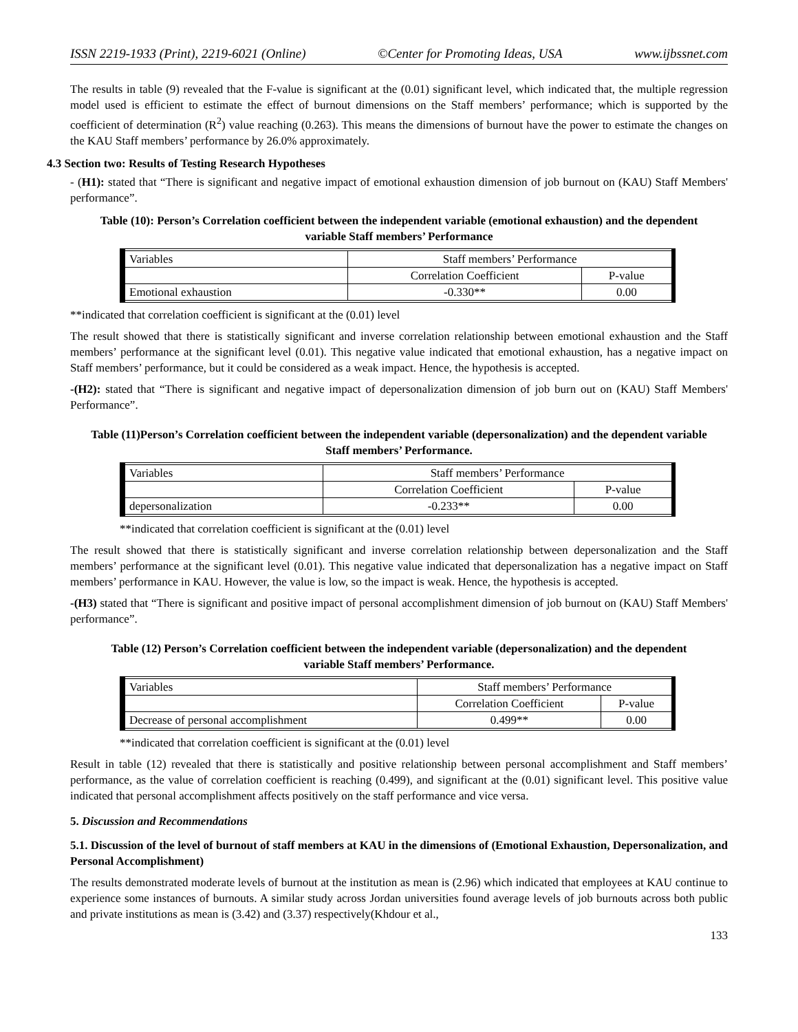ISSN 2219-1933 (Print), 2219-6021 (Online) ©Center for Promoting Ideas, USA www.ijbssnet.com
The results in table (9) revealed that the F-value is significant at the (0.01) significant level, which indicated that, the multiple regression model used is efficient to estimate the effect of burnout dimensions on the Staff members’ performance; which is supported by the coefficient of determination (R<sup>2</sup>) value reaching (0.263). This means the dimensions of burnout have the power to estimate the changes on the KAU Staff members’ performance by 26.0% approximately.
4.3 Section two: Results of Testing Research Hypotheses
- (H1): stated that “There is significant and negative impact of emotional exhaustion dimension of job burnout on (KAU) Staff Members' performance”.
Table (10): Person’s Correlation coefficient between the independent variable (emotional exhaustion) and the dependent variable Staff members’ Performance
| Variables | Staff members’ Performance | |
| | Correlation Coefficient | P-value |
| Emotional exhaustion | -0.330** | 0.00 |
**indicated that correlation coefficient is significant at the (0.01) level
The result showed that there is statistically significant and inverse correlation relationship between emotional exhaustion and the Staff members’ performance at the significant level (0.01). This negative value indicated that emotional exhaustion, has a negative impact on Staff members’ performance, but it could be considered as a weak impact. Hence, the hypothesis is accepted.
-(H2): stated that “There is significant and negative impact of depersonalization dimension of job burn out on (KAU) Staff Members' Performance”.
Table (11)Person’s Correlation coefficient between the independent variable (depersonalization) and the dependent variable Staff members’ Performance.
| Variables | Staff members’ Performance | |
| | Correlation Coefficient | P-value |
| depersonalization | -0.233** | 0.00 |
**indicated that correlation coefficient is significant at the (0.01) level
The result showed that there is statistically significant and inverse correlation relationship between depersonalization and the Staff members’ performance at the significant level (0.01). This negative value indicated that depersonalization has a negative impact on Staff members’ performance in KAU. However, the value is low, so the impact is weak. Hence, the hypothesis is accepted.
-(H3) stated that “There is significant and positive impact of personal accomplishment dimension of job burnout on (KAU) Staff Members' performance”.
Table (12) Person’s Correlation coefficient between the independent variable (depersonalization) and the dependent variable Staff members’ Performance.
| Variables | Staff members’ Performance | |
| | Correlation Coefficient | P-value |
| Decrease of personal accomplishment | 0.499** | 0.00 |
**indicated that correlation coefficient is significant at the (0.01) level
Result in table (12) revealed that there is statistically and positive relationship between personal accomplishment and Staff members’ performance, as the value of correlation coefficient is reaching (0.499), and significant at the (0.01) significant level. This positive value indicated that personal accomplishment affects positively on the staff performance and vice versa.
5. Discussion and Recommendations
5.1. Discussion of the level of burnout of staff members at KAU in the dimensions of (Emotional Exhaustion, Depersonalization, and Personal Accomplishment)
The results demonstrated moderate levels of burnout at the institution as mean is (2.96) which indicated that employees at KAU continue to experience some instances of burnouts. A similar study across Jordan universities found average levels of job burnouts across both public and private institutions as mean is (3.42) and (3.37) respectively(Khdour et al.,
133